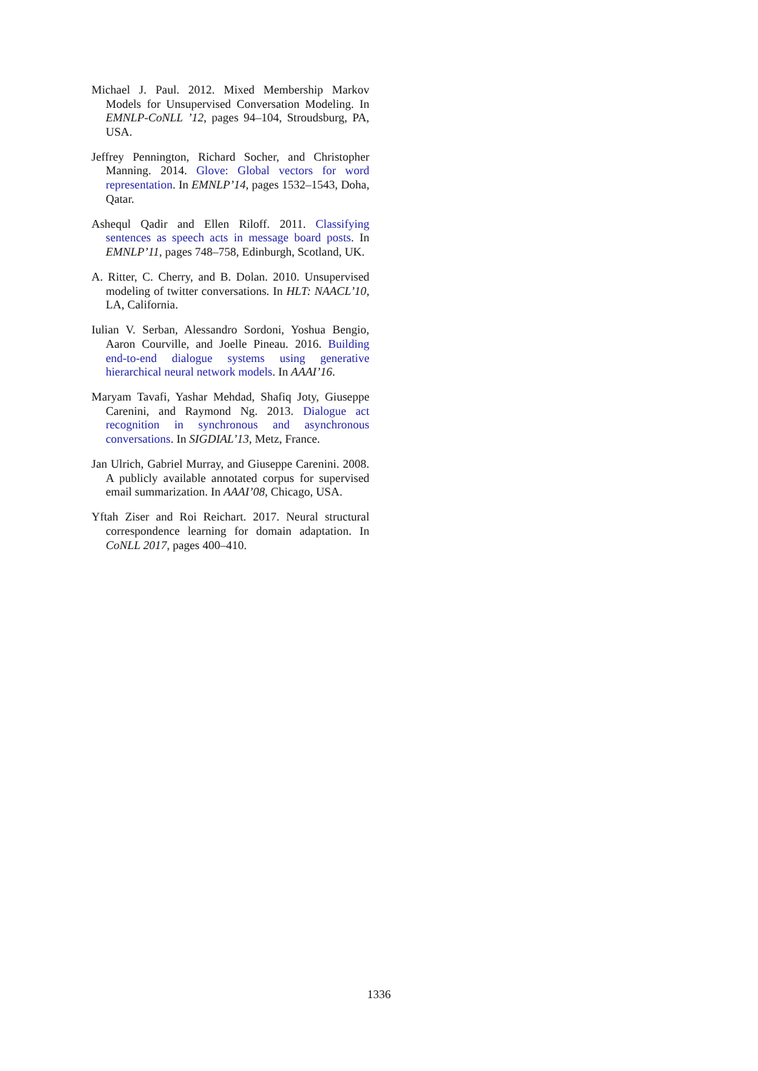Michael J. Paul. 2012. Mixed Membership Markov Models for Unsupervised Conversation Modeling. In EMNLP-CoNLL ’12, pages 94–104, Stroudsburg, PA, USA.
Jeffrey Pennington, Richard Socher, and Christopher Manning. 2014. Glove: Global vectors for word representation. In EMNLP’14, pages 1532–1543, Doha, Qatar.
Ashequl Qadir and Ellen Riloff. 2011. Classifying sentences as speech acts in message board posts. In EMNLP’11, pages 748–758, Edinburgh, Scotland, UK.
A. Ritter, C. Cherry, and B. Dolan. 2010. Unsupervised modeling of twitter conversations. In HLT: NAACL’10, LA, California.
Iulian V. Serban, Alessandro Sordoni, Yoshua Bengio, Aaron Courville, and Joelle Pineau. 2016. Building end-to-end dialogue systems using generative hierarchical neural network models. In AAAI’16.
Maryam Tavafi, Yashar Mehdad, Shafiq Joty, Giuseppe Carenini, and Raymond Ng. 2013. Dialogue act recognition in synchronous and asynchronous conversations. In SIGDIAL’13, Metz, France.
Jan Ulrich, Gabriel Murray, and Giuseppe Carenini. 2008. A publicly available annotated corpus for supervised email summarization. In AAAI’08, Chicago, USA.
Yftah Ziser and Roi Reichart. 2017. Neural structural correspondence learning for domain adaptation. In CoNLL 2017, pages 400–410.
1336